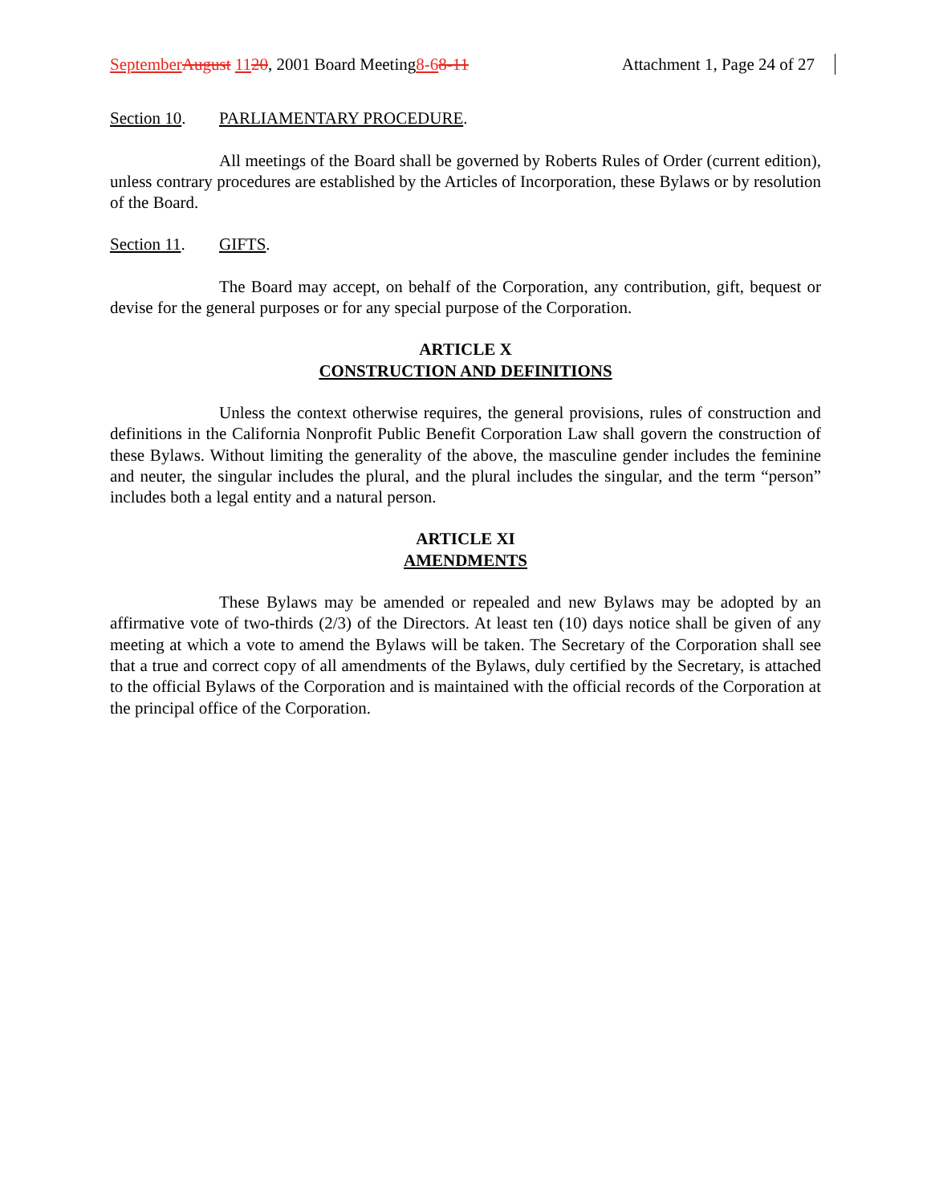September August 1120, 2001 Board Meeting8-68-11
Attachment 1, Page 24 of 27
Section 10. PARLIAMENTARY PROCEDURE.
All meetings of the Board shall be governed by Roberts Rules of Order (current edition), unless contrary procedures are established by the Articles of Incorporation, these Bylaws or by resolution of the Board.
Section 11. GIFTS.
The Board may accept, on behalf of the Corporation, any contribution, gift, bequest or devise for the general purposes or for any special purpose of the Corporation.
ARTICLE X
CONSTRUCTION AND DEFINITIONS
Unless the context otherwise requires, the general provisions, rules of construction and definitions in the California Nonprofit Public Benefit Corporation Law shall govern the construction of these Bylaws. Without limiting the generality of the above, the masculine gender includes the feminine and neuter, the singular includes the plural, and the plural includes the singular, and the term “person” includes both a legal entity and a natural person.
ARTICLE XI
AMENDMENTS
These Bylaws may be amended or repealed and new Bylaws may be adopted by an affirmative vote of two-thirds (2/3) of the Directors. At least ten (10) days notice shall be given of any meeting at which a vote to amend the Bylaws will be taken. The Secretary of the Corporation shall see that a true and correct copy of all amendments of the Bylaws, duly certified by the Secretary, is attached to the official Bylaws of the Corporation and is maintained with the official records of the Corporation at the principal office of the Corporation.